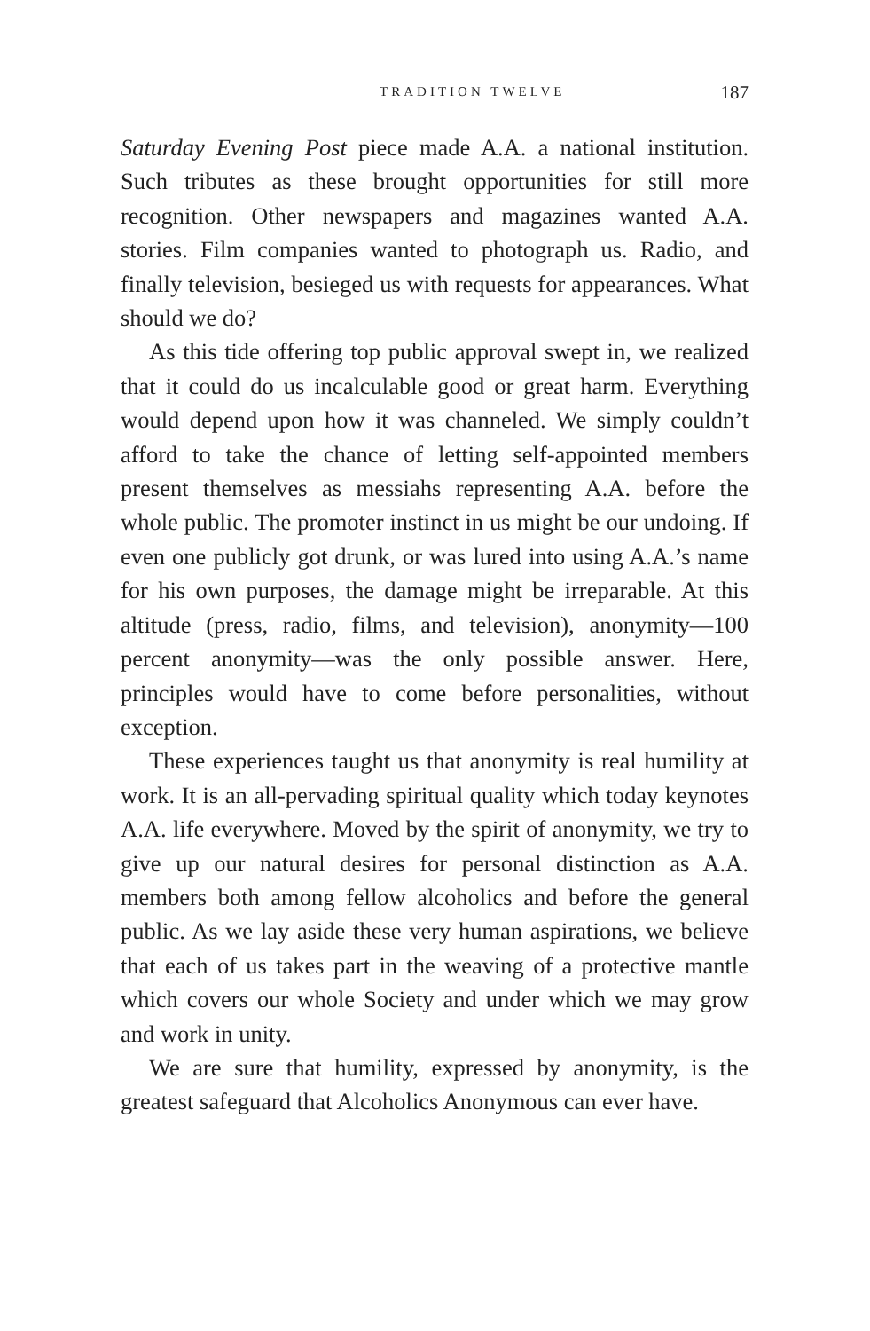TRADITION TWELVE 187
Saturday Evening Post piece made A.A. a national institution. Such tributes as these brought opportunities for still more recognition. Other newspapers and magazines wanted A.A. stories. Film companies wanted to photograph us. Radio, and finally television, besieged us with requests for appearances. What should we do?
As this tide offering top public approval swept in, we realized that it could do us incalculable good or great harm. Everything would depend upon how it was channeled. We simply couldn’t afford to take the chance of letting self-appointed members present themselves as messiahs representing A.A. before the whole public. The promoter instinct in us might be our undoing. If even one publicly got drunk, or was lured into using A.A.’s name for his own purposes, the damage might be irreparable. At this altitude (press, radio, films, and television), anonymity—100 percent anonymity—was the only possible answer. Here, principles would have to come before personalities, without exception.
These experiences taught us that anonymity is real humility at work. It is an all-pervading spiritual quality which today keynotes A.A. life everywhere. Moved by the spirit of anonymity, we try to give up our natural desires for personal distinction as A.A. members both among fellow alcoholics and before the general public. As we lay aside these very human aspirations, we believe that each of us takes part in the weaving of a protective mantle which covers our whole Society and under which we may grow and work in unity.
We are sure that humility, expressed by anonymity, is the greatest safeguard that Alcoholics Anonymous can ever have.